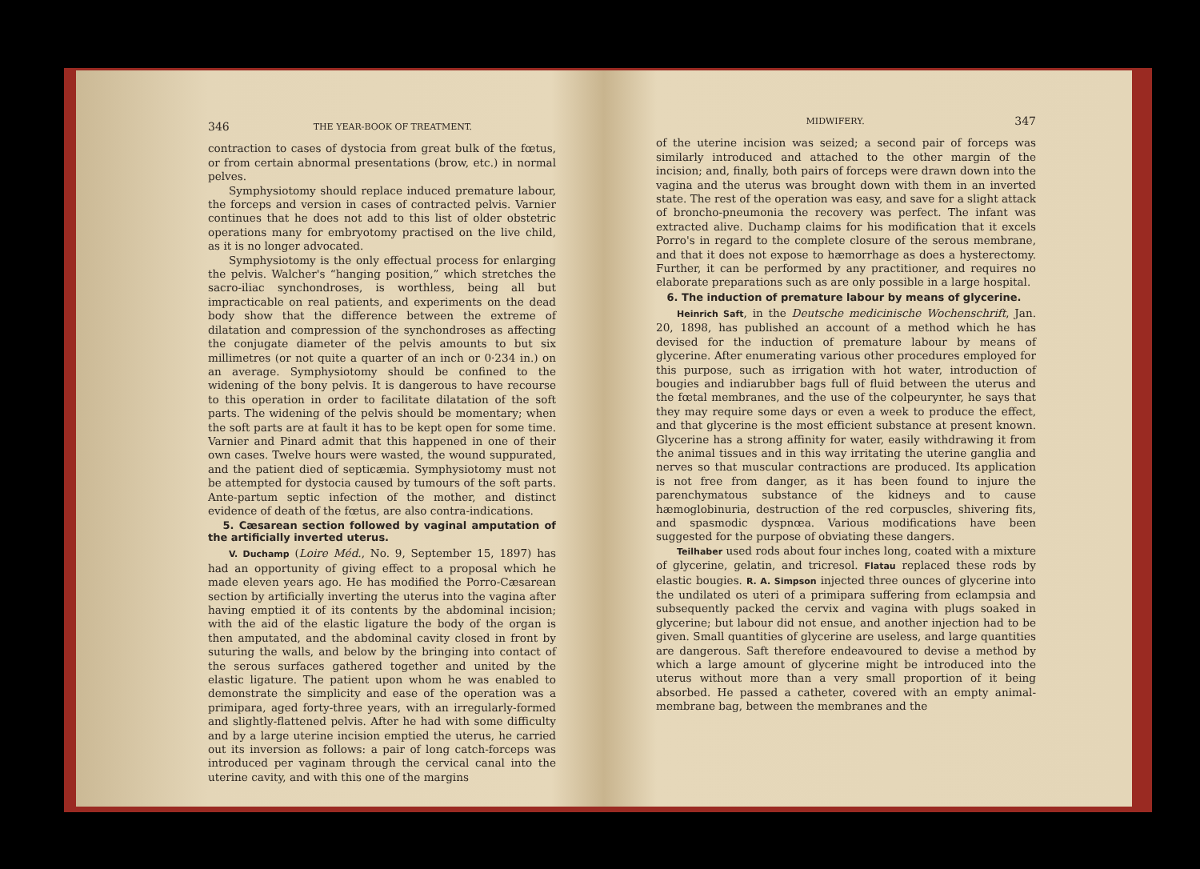346 THE YEAR-BOOK OF TREATMENT.
contraction to cases of dystocia from great bulk of the fœtus, or from certain abnormal presentations (brow, etc.) in normal pelves.
Symphysiotomy should replace induced premature labour, the forceps and version in cases of contracted pelvis. Varnier continues that he does not add to this list of older obstetric operations many for embryotomy practised on the live child, as it is no longer advocated.
Symphysiotomy is the only effectual process for enlarging the pelvis. Walcher's “hanging position,” which stretches the sacro-iliac synchondroses, is worthless, being all but impracticable on real patients, and experiments on the dead body show that the difference between the extreme of dilatation and compression of the synchondroses as affecting the conjugate diameter of the pelvis amounts to but six millimetres (or not quite a quarter of an inch or 0·234 in.) on an average. Symphysiotomy should be confined to the widening of the bony pelvis. It is dangerous to have recourse to this operation in order to facilitate dilatation of the soft parts. The widening of the pelvis should be momentary; when the soft parts are at fault it has to be kept open for some time. Varnier and Pinard admit that this happened in one of their own cases. Twelve hours were wasted, the wound suppurated, and the patient died of septicæmia. Symphysiotomy must not be attempted for dystocia caused by tumours of the soft parts. Ante-partum septic infection of the mother, and distinct evidence of death of the fœtus, are also contra-indications.
5. Cæsarean section followed by vaginal amputation of the artificially inverted uterus.
V. Duchamp (Loire Méd., No. 9, September 15, 1897) has had an opportunity of giving effect to a proposal which he made eleven years ago. He has modified the Porro-Cæsarean section by artificially inverting the uterus into the vagina after having emptied it of its contents by the abdominal incision; with the aid of the elastic ligature the body of the organ is then amputated, and the abdominal cavity closed in front by suturing the walls, and below by the bringing into contact of the serous surfaces gathered together and united by the elastic ligature. The patient upon whom he was enabled to demonstrate the simplicity and ease of the operation was a primipara, aged forty-three years, with an irregularly-formed and slightly-flattened pelvis. After he had with some difficulty and by a large uterine incision emptied the uterus, he carried out its inversion as follows: a pair of long catch-forceps was introduced per vaginam through the cervical canal into the uterine cavity, and with this one of the margins
MIDWIFERY. 347
of the uterine incision was seized; a second pair of forceps was similarly introduced and attached to the other margin of the incision; and, finally, both pairs of forceps were drawn down into the vagina and the uterus was brought down with them in an inverted state. The rest of the operation was easy, and save for a slight attack of broncho-pneumonia the recovery was perfect. The infant was extracted alive. Duchamp claims for his modification that it excels Porro's in regard to the complete closure of the serous membrane, and that it does not expose to hæmorrhage as does a hysterectomy. Further, it can be performed by any practitioner, and requires no elaborate preparations such as are only possible in a large hospital.
6. The induction of premature labour by means of glycerine.
Heinrich Saft, in the Deutsche medicinische Wochenschrift, Jan. 20, 1898, has published an account of a method which he has devised for the induction of premature labour by means of glycerine. After enumerating various other procedures employed for this purpose, such as irrigation with hot water, introduction of bougies and indiarubber bags full of fluid between the uterus and the fœtal membranes, and the use of the colpeurynter, he says that they may require some days or even a week to produce the effect, and that glycerine is the most efficient substance at present known. Glycerine has a strong affinity for water, easily withdrawing it from the animal tissues and in this way irritating the uterine ganglia and nerves so that muscular contractions are produced. Its application is not free from danger, as it has been found to injure the parenchymatous substance of the kidneys and to cause hæmoglobinuria, destruction of the red corpuscles, shivering fits, and spasmodic dyspnœa. Various modifications have been suggested for the purpose of obviating these dangers.
Teilhaber used rods about four inches long, coated with a mixture of glycerine, gelatin, and tricresol. Flatau replaced these rods by elastic bougies. R. A. Simpson injected three ounces of glycerine into the undilated os uteri of a primipara suffering from eclampsia and subsequently packed the cervix and vagina with plugs soaked in glycerine; but labour did not ensue, and another injection had to be given. Small quantities of glycerine are useless, and large quantities are dangerous. Saft therefore endeavoured to devise a method by which a large amount of glycerine might be introduced into the uterus without more than a very small proportion of it being absorbed. He passed a catheter, covered with an empty animal-membrane bag, between the membranes and the